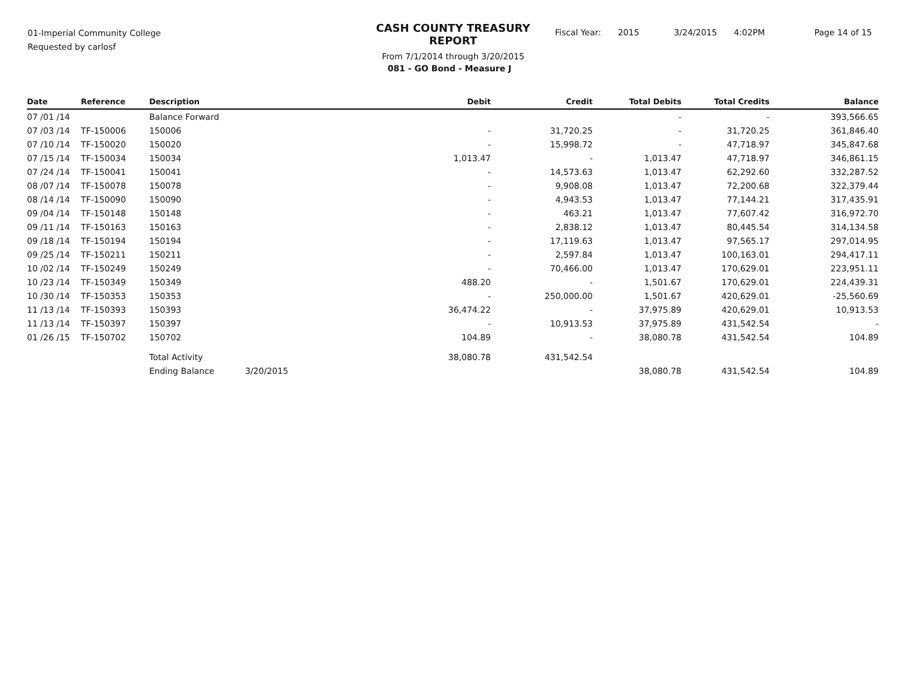01-Imperial Community College
Requested by carlosf
CASH COUNTY TREASURY REPORT
From 7/1/2014 through 3/20/2015
Fiscal Year: 2015 3/24/2015 4:02PM Page 14 of 15
081 - GO Bond - Measure J
| Date | Reference | Description | | Debit | Credit | Total Debits | Total Credits | Balance |
| --- | --- | --- | --- | --- | --- | --- | --- | --- |
| 07 /01 /14 | | Balance Forward | | | | - | - | 393,566.65 |
| 07 /03 /14 | TF-150006 | 150006 | | - | 31,720.25 | - | 31,720.25 | 361,846.40 |
| 07 /10 /14 | TF-150020 | 150020 | | - | 15,998.72 | - | 47,718.97 | 345,847.68 |
| 07 /15 /14 | TF-150034 | 150034 | | 1,013.47 | - | 1,013.47 | 47,718.97 | 346,861.15 |
| 07 /24 /14 | TF-150041 | 150041 | | - | 14,573.63 | 1,013.47 | 62,292.60 | 332,287.52 |
| 08 /07 /14 | TF-150078 | 150078 | | - | 9,908.08 | 1,013.47 | 72,200.68 | 322,379.44 |
| 08 /14 /14 | TF-150090 | 150090 | | - | 4,943.53 | 1,013.47 | 77,144.21 | 317,435.91 |
| 09 /04 /14 | TF-150148 | 150148 | | - | 463.21 | 1,013.47 | 77,607.42 | 316,972.70 |
| 09 /11 /14 | TF-150163 | 150163 | | - | 2,838.12 | 1,013.47 | 80,445.54 | 314,134.58 |
| 09 /18 /14 | TF-150194 | 150194 | | - | 17,119.63 | 1,013.47 | 97,565.17 | 297,014.95 |
| 09 /25 /14 | TF-150211 | 150211 | | - | 2,597.84 | 1,013.47 | 100,163.01 | 294,417.11 |
| 10 /02 /14 | TF-150249 | 150249 | | - | 70,466.00 | 1,013.47 | 170,629.01 | 223,951.11 |
| 10 /23 /14 | TF-150349 | 150349 | | 488.20 | - | 1,501.67 | 170,629.01 | 224,439.31 |
| 10 /30 /14 | TF-150353 | 150353 | | - | 250,000.00 | 1,501.67 | 420,629.01 | -25,560.69 |
| 11 /13 /14 | TF-150393 | 150393 | | 36,474.22 | - | 37,975.89 | 420,629.01 | 10,913.53 |
| 11 /13 /14 | TF-150397 | 150397 | | - | 10,913.53 | 37,975.89 | 431,542.54 | - |
| 01 /26 /15 | TF-150702 | 150702 | | 104.89 | - | 38,080.78 | 431,542.54 | 104.89 |
| | | Total Activity | | 38,080.78 | 431,542.54 | | | |
| | | Ending Balance | 3/20/2015 | | | 38,080.78 | 431,542.54 | 104.89 |